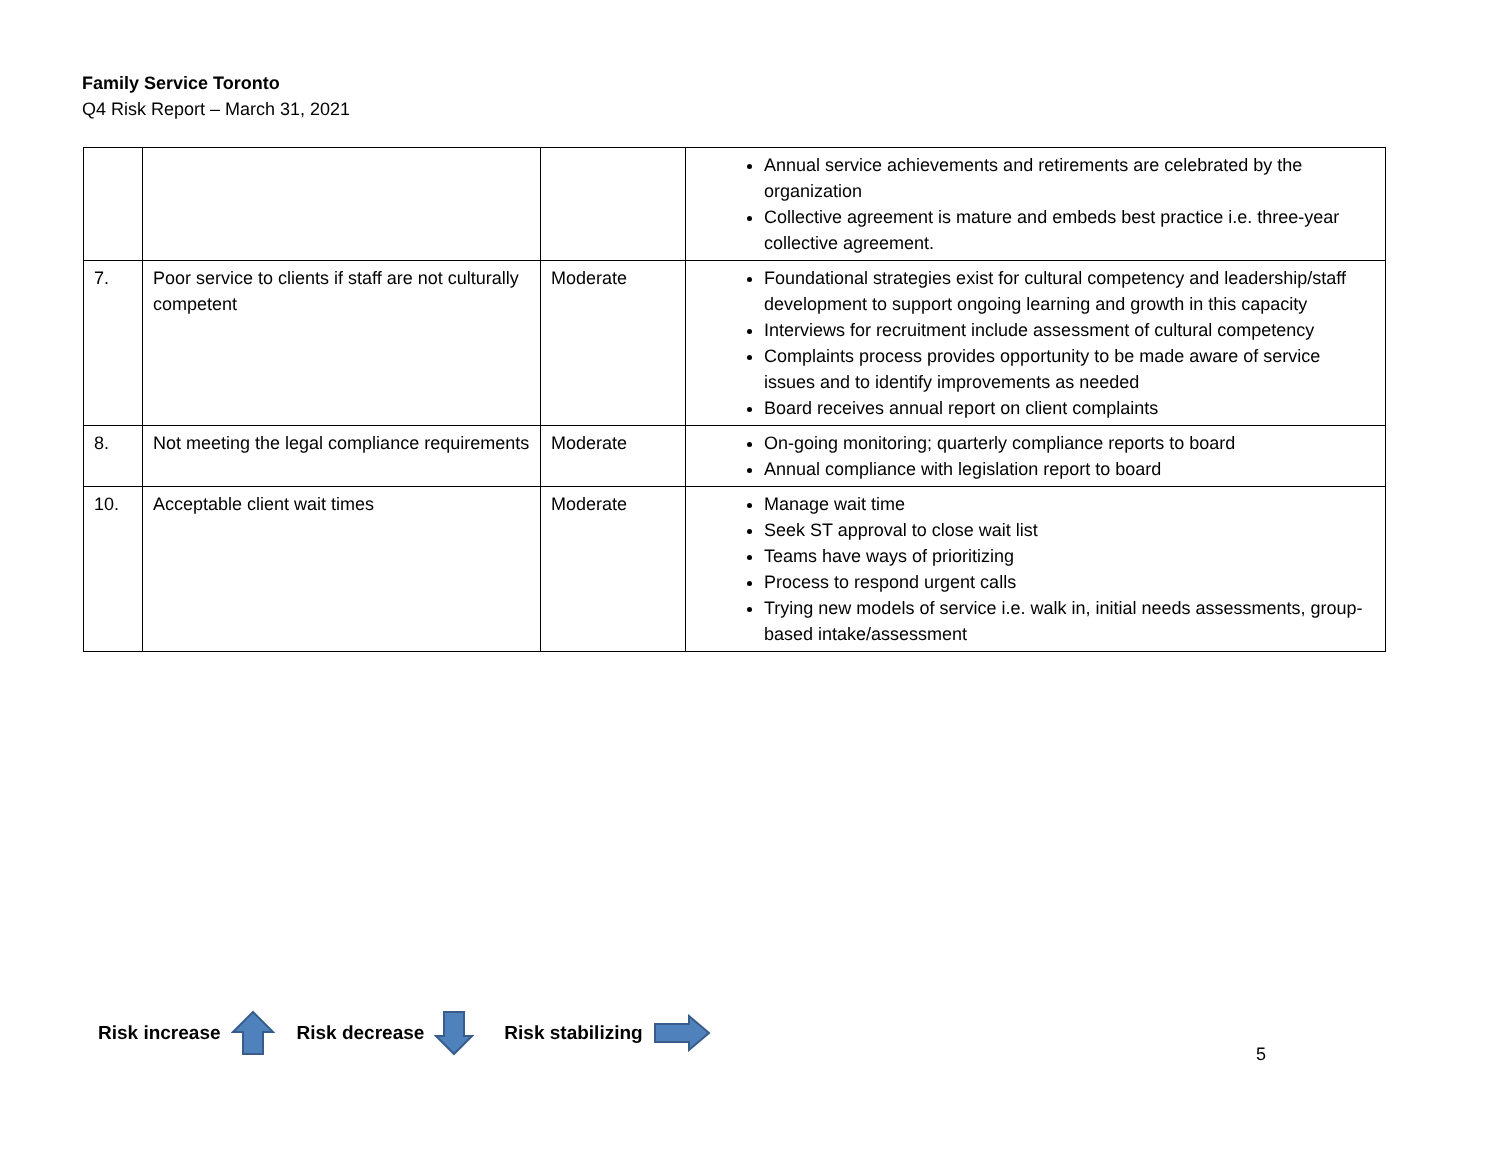Family Service Toronto
Q4 Risk Report – March 31, 2021
| | | | Annual service achievements and retirements are celebrated by the organization Collective agreement is mature and embeds best practice i.e. three-year collective agreement. |
| 7. | Poor service to clients if staff are not culturally competent | Moderate | Foundational strategies exist for cultural competency and leadership/staff development to support ongoing learning and growth in this capacity Interviews for recruitment include assessment of cultural competency Complaints process provides opportunity to be made aware of service issues and to identify improvements as needed Board receives annual report on client complaints |
| 8. | Not meeting the legal compliance requirements | Moderate | On-going monitoring; quarterly compliance reports to board Annual compliance with legislation report to board |
| 10. | Acceptable client wait times | Moderate | Manage wait time Seek ST approval to close wait list Teams have ways of prioritizing Process to respond urgent calls Trying new models of service i.e. walk in, initial needs assessments, group-based intake/assessment |
Risk increase Risk decrease Risk stabilizing
5